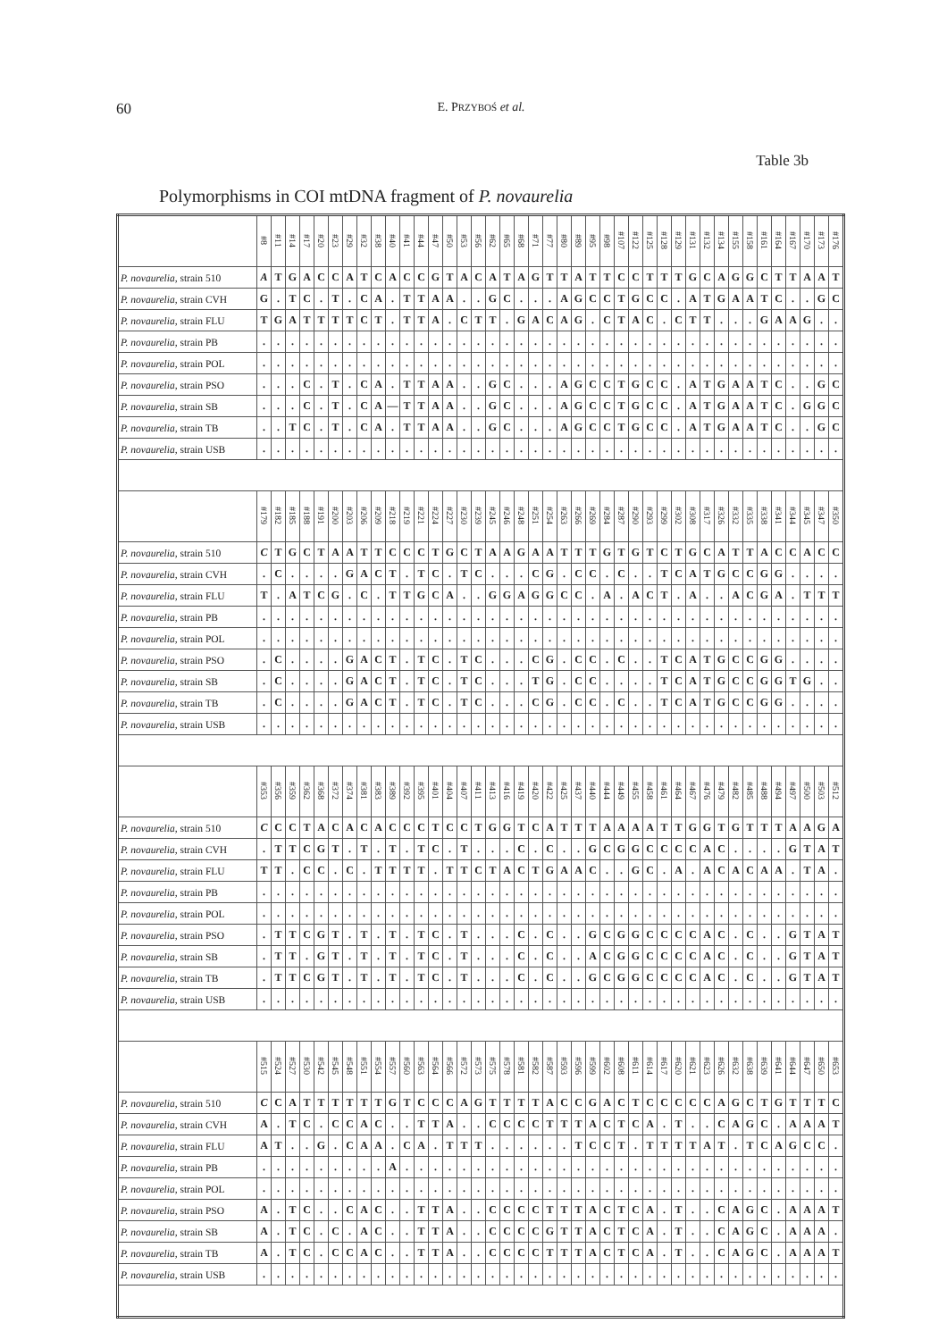60 E. PRZYBOŚ et al.
Table 3b
Polymorphisms in COI mtDNA fragment of P. novaurelia
| | #8 | #11 | #14 | #17 | #20 | #23 | #29 | #32 | #38 | #40 | #41 | #44 | #47 | #50 | #53 | #56 | #62 | #65 | #68 | #71 | #77 | #80 | #89 | #95 | #98 | #107 | #122 | #125 | #128 | #129 | #131 | #132 | #134 | #155 | #158 | #161 | #164 | #167 | #170 | #173 | #176 |
| --- | --- | --- | --- | --- | --- | --- | --- | --- | --- | --- | --- | --- | --- | --- | --- | --- | --- | --- | --- | --- | --- | --- | --- | --- | --- | --- | --- | --- | --- | --- | --- | --- | --- | --- | --- | --- | --- | --- | --- | --- | --- |
| P. novaurelia , strain 510 | A | T | G | A | C | C | A | T | C | A | C | C | G | T | A | C | A | T | A | G | T | T | A | T | T | C | C | T | T | T | G | C | A | G | G | C | T | T | A | A | T |
| P. novaurelia , strain CVH | G | . | T | C | . | T | . | C | A | . | T | T | A | A | . | . | G | C | . | . | . | A | G | C | C | T | G | C | C | . | A | T | G | A | A | T | C | . | . | G | C |
| P. novaurelia , strain FLU | T | G | A | T | T | T | T | C | T | . | T | T | A | . | C | T | T | . | G | A | C | A | G | . | C | T | A | C | . | C | T | T | . | . | . | G | A | A | G | . | . |
| P. novaurelia , strain PB | . | . | . | . | . | . | . | . | . | . | . | . | . | . | . | . | . | . | . | . | . | . | . | . | . | . | . | . | . | . | . | . | . | . | . | . | . | . | . | . | . |
| P. novaurelia , strain POL | . | . | . | . | . | . | . | . | . | . | . | . | . | . | . | . | . | . | . | . | . | . | . | . | . | . | . | . | . | . | . | . | . | . | . | . | . | . | . | . | . |
| P. novaurelia , strain PSO | . | . | . | C | . | T | . | C | A | . | T | T | A | A | . | . | G | C | . | . | . | A | G | C | C | T | G | C | C | . | A | T | G | A | A | T | C | . | . | G | C |
| P. novaurelia , strain SB | . | . | . | C | . | T | . | C | A | — | T | T | A | A | . | . | G | C | . | . | . | A | G | C | C | T | G | C | C | . | A | T | G | A | A | T | C | . | G | G | C |
| P. novaurelia , strain TB | . | . | T | C | . | T | . | C | A | . | T | T | A | A | . | . | G | C | . | . | . | A | G | C | C | T | G | C | C | . | A | T | G | A | A | T | C | . | . | G | C |
| P. novaurelia , strain USB | . | . | . | . | . | . | . | . | . | . | . | . | . | . | . | . | . | . | . | . | . | . | . | . | . | . | . | . | . | . | . | . | . | . | . | . | . | . | . | . | . |
| | #179 | #182 | #185 | #188 | #191 | #200 | #203 | #206 | #209 | #218 | #219 | #221 | #224 | #227 | #230 | #239 | #245 | #246 | #248 | #251 | #254 | #263 | #266 | #269 | #284 | #287 | #290 | #293 | #299 | #302 | #308 | #317 | #326 | #332 | #335 | #338 | #341 | #344 | #345 | #347 | #350 |
| P. novaurelia , strain 510 | C | T | G | C | T | A | A | T | T | C | C | C | T | G | C | T | A | A | G | A | A | T | T | T | G | T | G | T | C | T | G | C | A | T | T | A | C | C | A | C | C |
| P. novaurelia , strain CVH | . | C | . | . | . | . | G | A | C | T | . | T | C | . | T | C | . | . | . | C | G | . | C | C | . | C | . | . | T | C | A | T | G | C | C | G | G | . | . | . | . |
| P. novaurelia , strain FLU | T | . | A | T | C | G | . | C | . | T | T | G | C | A | . | . | G | G | A | G | G | C | C | . | A | . | A | C | T | . | A | . | . | A | C | G | A | . | T | T | T |
| P. novaurelia , strain PB | . | . | . | . | . | . | . | . | . | . | . | . | . | . | . | . | . | . | . | . | . | . | . | . | . | . | . | . | . | . | . | . | . | . | . | . | . | . | . | . | . |
| P. novaurelia , strain POL | . | . | . | . | . | . | . | . | . | . | . | . | . | . | . | . | . | . | . | . | . | . | . | . | . | . | . | . | . | . | . | . | . | . | . | . | . | . | . | . | . |
| P. novaurelia , strain PSO | . | C | . | . | . | . | G | A | C | T | . | T | C | . | T | C | . | . | . | C | G | . | C | C | . | C | . | . | T | C | A | T | G | C | C | G | G | . | . | . | . |
| P. novaurelia , strain SB | . | C | . | . | . | . | G | A | C | T | . | T | C | . | T | C | . | . | . | T | G | . | C | C | . | . | . | . | T | C | A | T | G | C | C | G | G | T | G | . | . |
| P. novaurelia , strain TB | . | C | . | . | . | . | G | A | C | T | . | T | C | . | T | C | . | . | . | C | G | . | C | C | . | C | . | . | T | C | A | T | G | C | C | G | G | . | . | . | . |
| P. novaurelia , strain USB | . | . | . | . | . | . | . | . | . | . | . | . | . | . | . | . | . | . | . | . | . | . | . | . | . | . | . | . | . | . | . | . | . | . | . | . | . | . | . | . | . |
| | #353 | #356 | #359 | #362 | #368 | #372 | #374 | #381 | #383 | #389 | #392 | #395 | #401 | #404 | #407 | #411 | #413 | #416 | #419 | #420 | #422 | #425 | #437 | #440 | #444 | #449 | #455 | #458 | #461 | #464 | #467 | #476 | #479 | #482 | #485 | #488 | #494 | #497 | #500 | #503 | #512 |
| P. novaurelia , strain 510 | C | C | C | T | A | C | A | C | A | C | C | C | T | C | C | T | G | G | T | C | A | T | T | T | A | A | A | A | T | T | G | G | T | G | T | T | T | A | A | G | A |
| P. novaurelia , strain CVH | . | T | T | C | G | T | . | T | . | T | . | T | C | . | T | . | . | . | C | . | C | . | . | G | C | G | G | C | C | C | C | A | C | . | . | . | . | G | T | A | T |
| P. novaurelia , strain FLU | T | T | . | C | C | . | C | . | T | T | T | T | . | T | T | C | T | A | C | T | G | A | A | C | . | . | G | C | . | A | . | A | C | A | C | A | A | . | T | A | . |
| P. novaurelia , strain PB | . | . | . | . | . | . | . | . | . | . | . | . | . | . | . | . | . | . | . | . | . | . | . | . | . | . | . | . | . | . | . | . | . | . | . | . | . | . | . | . | . |
| P. novaurelia , strain POL | . | . | . | . | . | . | . | . | . | . | . | . | . | . | . | . | . | . | . | . | . | . | . | . | . | . | . | . | . | . | . | . | . | . | . | . | . | . | . | . | . |
| P. novaurelia , strain PSO | . | T | T | C | G | T | . | T | . | T | . | T | C | . | T | . | . | . | C | . | C | . | . | G | C | G | G | C | C | C | C | A | C | . | C | . | . | G | T | A | T |
| P. novaurelia , strain SB | . | T | T | . | G | T | . | T | . | T | . | T | C | . | T | . | . | . | C | . | C | . | . | A | C | G | G | C | C | C | C | A | C | . | C | . | . | G | T | A | T |
| P. novaurelia , strain TB | . | T | T | C | G | T | . | T | . | T | . | T | C | . | T | . | . | . | C | . | C | . | . | G | C | G | G | C | C | C | C | A | C | . | C | . | . | G | T | A | T |
| P. novaurelia , strain USB | . | . | . | . | . | . | . | . | . | . | . | . | . | . | . | . | . | . | . | . | . | . | . | . | . | . | . | . | . | . | . | . | . | . | . | . | . | . | . | . | . |
| | #515 | #524 | #527 | #530 | #542 | #545 | #548 | #551 | #554 | #557 | #560 | #563 | #564 | #566 | #572 | #573 | #575 | #578 | #581 | #582 | #587 | #593 | #596 | #599 | #602 | #608 | #611 | #614 | #617 | #620 | #621 | #623 | #626 | #632 | #638 | #639 | #641 | #644 | #647 | #650 | #653 |
| P. novaurelia , strain 510 | C | C | A | T | T | T | T | T | T | G | T | C | C | C | A | G | T | T | T | T | A | C | C | G | A | C | T | C | C | C | C | C | A | G | C | T | G | T | T | T | C |
| P. novaurelia , strain CVH | A | . | T | C | . | C | C | A | C | . | . | T | T | A | . | . | C | C | C | C | T | T | T | A | C | T | C | A | . | T | . | . | C | A | G | C | . | A | A | A | T |
| P. novaurelia , strain FLU | A | T | . | . | G | . | C | A | A | . | C | A | . | T | T | T | . | . | . | . | . | . | T | C | C | T | . | T | T | T | T | A | T | . | T | C | A | G | C | C | . |
| P. novaurelia , strain PB | . | . | . | . | . | . | . | . | . | A | . | . | . | . | . | . | . | . | . | . | . | . | . | . | . | . | . | . | . | . | . | . | . | . | . | . | . | . | . | . | . |
| P. novaurelia , strain POL | . | . | . | . | . | . | . | . | . | . | . | . | . | . | . | . | . | . | . | . | . | . | . | . | . | . | . | . | . | . | . | . | . | . | . | . | . | . | . | . | . |
| P. novaurelia , strain PSO | A | . | T | C | . | . | C | A | C | . | . | T | T | A | . | . | C | C | C | C | T | T | T | A | C | T | C | A | . | T | . | . | C | A | G | C | . | A | A | A | T |
| P. novaurelia , strain SB | A | . | T | C | . | C | . | A | C | . | . | T | T | A | . | . | C | C | C | C | G | T | T | A | C | T | C | A | . | T | . | . | C | A | G | C | . | A | A | A | . |
| P. novaurelia , strain TB | A | . | T | C | . | C | C | A | C | . | . | T | T | A | . | . | C | C | C | C | T | T | T | A | C | T | C | A | . | T | . | . | C | A | G | C | . | A | A | A | T |
| P. novaurelia , strain USB | . | . | . | . | . | . | . | . | . | . | . | . | . | . | . | . | . | . | . | . | . | . | . | . | . | . | . | . | . | . | . | . | . | . | . | . | . | . | . | . | . |